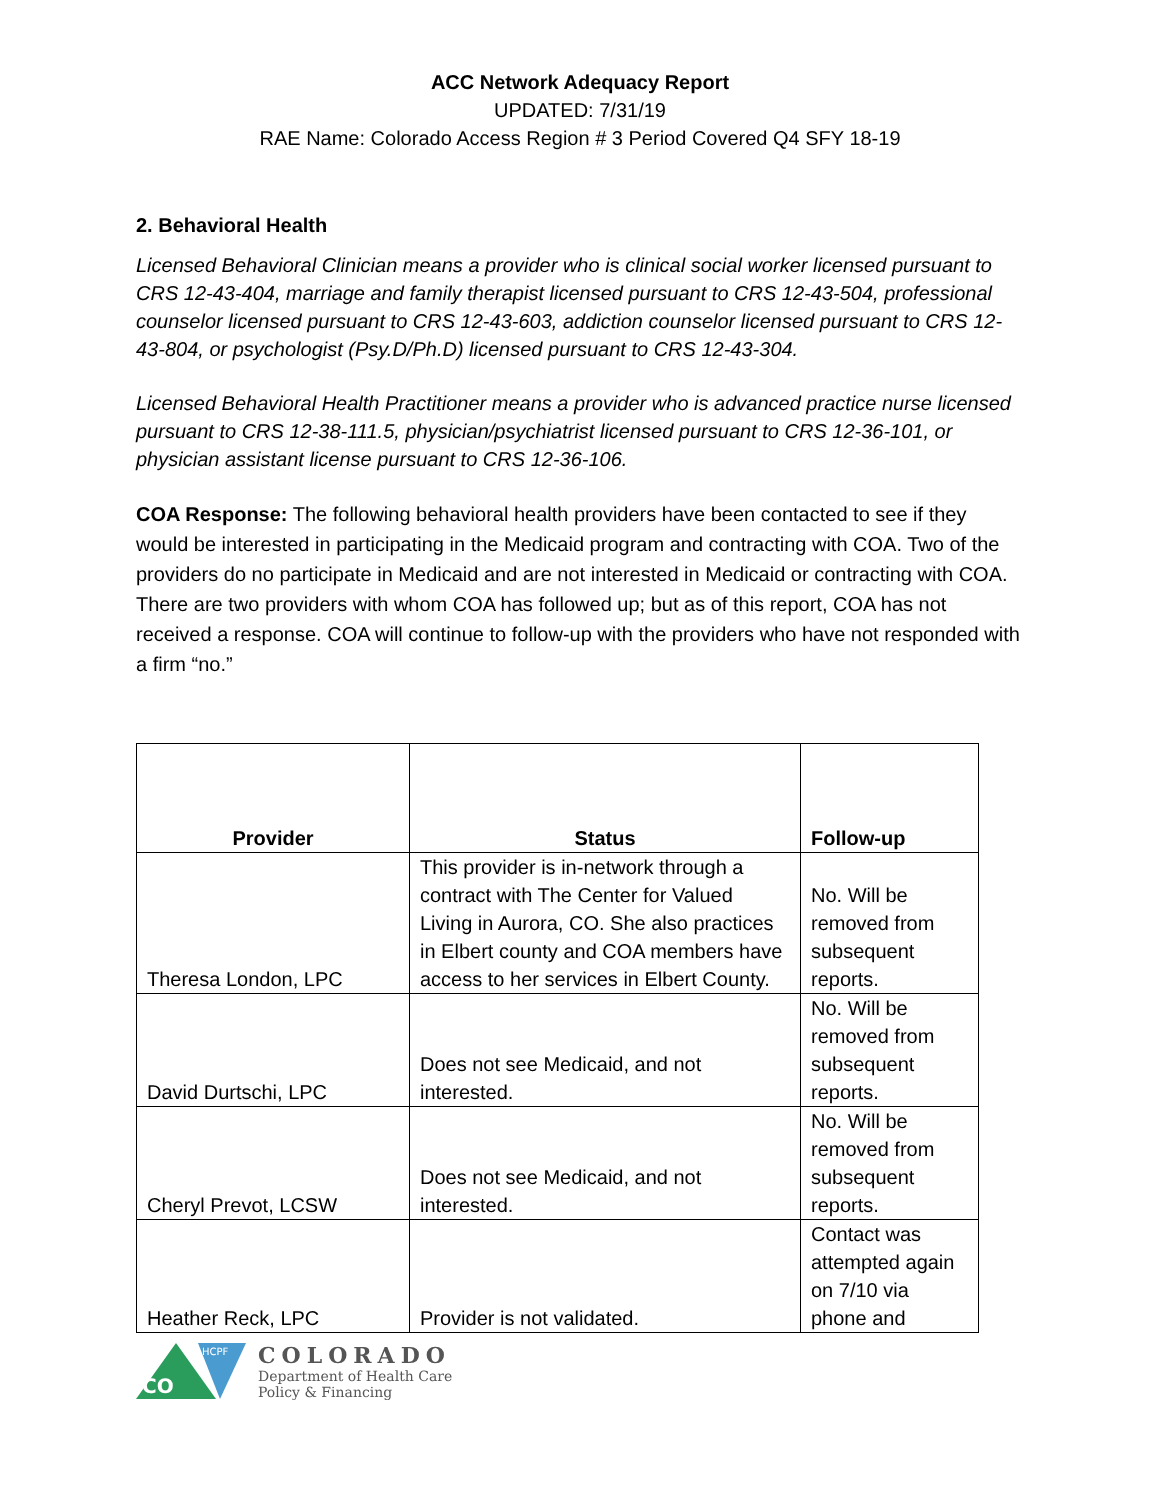ACC Network Adequacy Report
UPDATED: 7/31/19
RAE Name: Colorado Access Region # 3 Period Covered Q4 SFY 18-19
2. Behavioral Health
Licensed Behavioral Clinician means a provider who is clinical social worker licensed pursuant to CRS 12-43-404, marriage and family therapist licensed pursuant to CRS 12-43-504, professional counselor licensed pursuant to CRS 12-43-603, addiction counselor licensed pursuant to CRS 12-43-804, or psychologist (Psy.D/Ph.D) licensed pursuant to CRS 12-43-304.
Licensed Behavioral Health Practitioner means a provider who is advanced practice nurse licensed pursuant to CRS 12-38-111.5, physician/psychiatrist licensed pursuant to CRS 12-36-101, or physician assistant license pursuant to CRS 12-36-106.
COA Response: The following behavioral health providers have been contacted to see if they would be interested in participating in the Medicaid program and contracting with COA. Two of the providers do no participate in Medicaid and are not interested in Medicaid or contracting with COA. There are two providers with whom COA has followed up; but as of this report, COA has not received a response. COA will continue to follow-up with the providers who have not responded with a firm “no.”
| Provider | Status | Follow-up |
| --- | --- | --- |
| Theresa London, LPC | This provider is in-network through a contract with The Center for Valued Living in Aurora, CO. She also practices in Elbert county and COA members have access to her services in Elbert County. | No. Will be removed from subsequent reports. |
| David Durtschi, LPC | Does not see Medicaid, and not interested. | No. Will be removed from subsequent reports. |
| Cheryl Prevot, LCSW | Does not see Medicaid, and not interested. | No. Will be removed from subsequent reports. |
| Heather Reck, LPC | Provider is not validated. | Contact was attempted again on 7/10 via phone and |
CO
HCPF
COLORADO
Department of Health Care
Policy & Financing